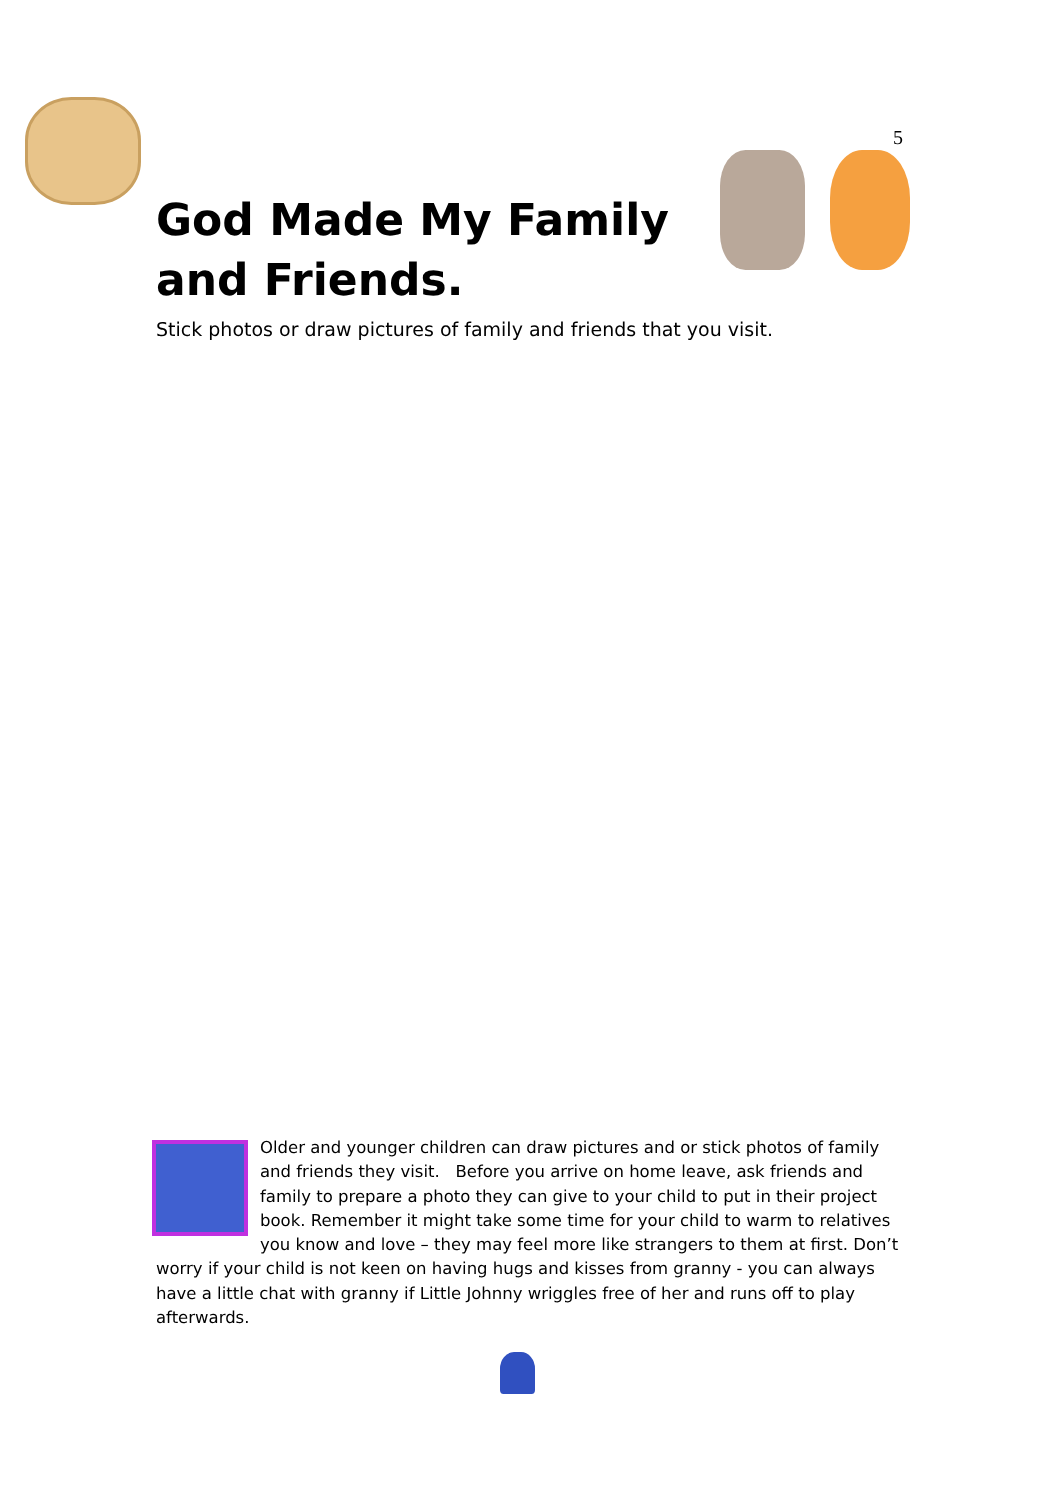5
God Made My Family and Friends.
Stick photos or draw pictures of family and friends that you visit.
Older and younger children can draw pictures and or stick photos of family and friends they visit. Before you arrive on home leave, ask friends and family to prepare a photo they can give to your child to put in their project book. Remember it might take some time for your child to warm to relatives you know and love – they may feel more like strangers to them at first. Don’t worry if your child is not keen on having hugs and kisses from granny - you can always have a little chat with granny if Little Johnny wriggles free of her and runs off to play afterwards.